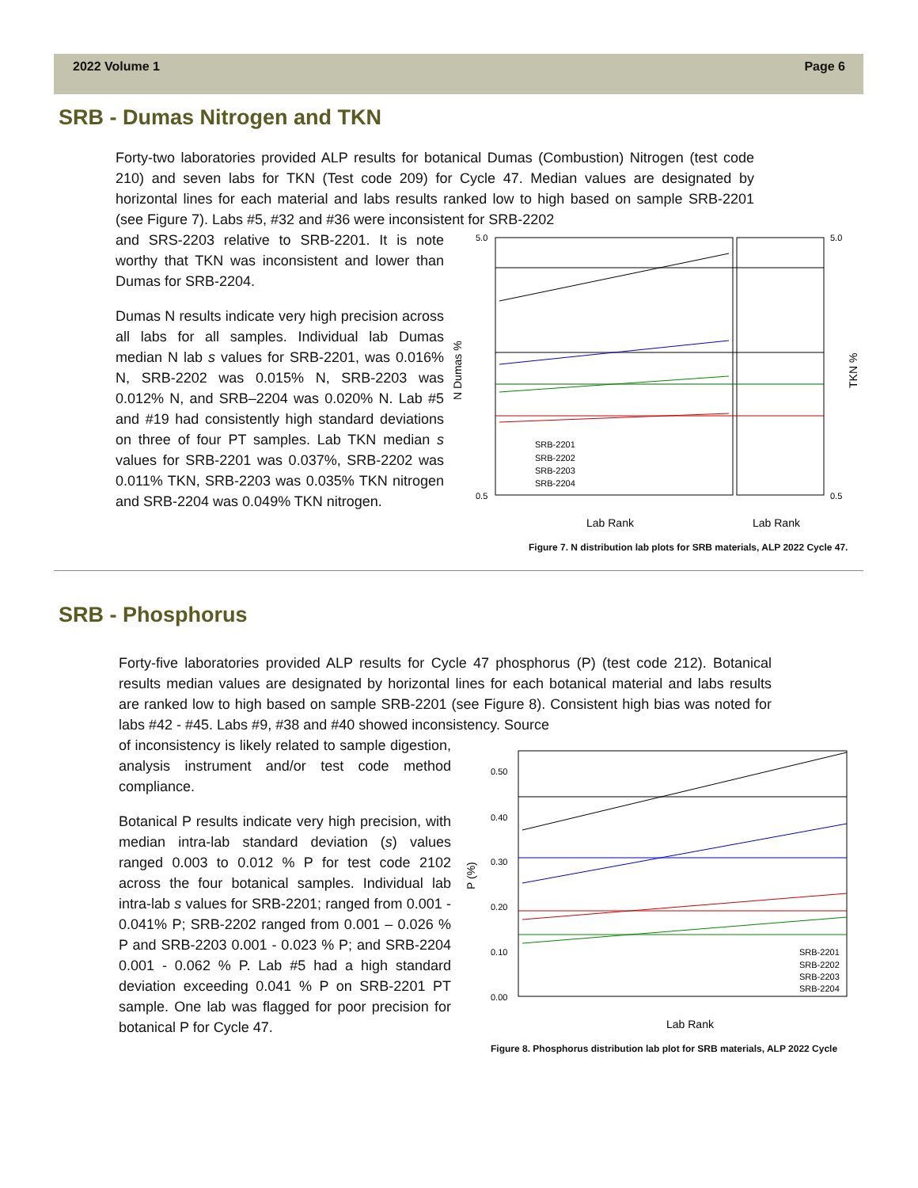2022 Volume 1 Page 6
SRB - Dumas Nitrogen and TKN
Forty-two laboratories provided ALP results for botanical Dumas (Combustion) Nitrogen (test code 210) and seven labs for TKN (Test code 209) for Cycle 47. Median values are designated by horizontal lines for each material and labs results ranked low to high based on sample SRB-2201 (see Figure 7). Labs #5, #32 and #36 were inconsistent for SRB-2202
and SRS-2203 relative to SRB-2201. It is note worthy that TKN was inconsistent and lower than Dumas for SRB-2204.
Dumas N results indicate very high precision across all labs for all samples. Individual lab Dumas median N lab s values for SRB-2201, was 0.016% N, SRB-2202 was 0.015% N, SRB-2203 was 0.012% N, and SRB–2204 was 0.020% N. Lab #5 and #19 had consistently high standard deviations on three of four PT samples. Lab TKN median s values for SRB-2201 was 0.037%, SRB-2202 was 0.011% TKN, SRB-2203 was 0.035% TKN nitrogen and SRB-2204 was 0.049% TKN nitrogen.
5.0
0.5
5.0
0.5
SRB-2201
SRB-2202
SRB-2203
SRB-2204
Lab Rank
Lab Rank
N Dumas %
TKN %
Figure 7. N distribution lab plots for SRB materials, ALP 2022 Cycle 47.
SRB - Phosphorus
Forty-five laboratories provided ALP results for Cycle 47 phosphorus (P) (test code 212). Botanical results median values are designated by horizontal lines for each botanical material and labs results are ranked low to high based on sample SRB-2201 (see Figure 8). Consistent high bias was noted for labs #42 - #45. Labs #9, #38 and #40 showed inconsistency. Source
of inconsistency is likely related to sample digestion, analysis instrument and/or test code method compliance.
Botanical P results indicate very high precision, with median intra-lab standard deviation (s) values ranged 0.003 to 0.012 % P for test code 2102 across the four botanical samples. Individual lab intra-lab s values for SRB-2201; ranged from 0.001 - 0.041% P; SRB-2202 ranged from 0.001 – 0.026 % P and SRB-2203 0.001 - 0.023 % P; and SRB-2204 0.001 - 0.062 % P. Lab #5 had a high standard deviation exceeding 0.041 % P on SRB-2201 PT sample. One lab was flagged for poor precision for botanical P for Cycle 47.
0.50
0.40
0.30
0.20
0.10
0.00
SRB-2201
SRB-2202
SRB-2203
SRB-2204
Lab Rank
P (%)
Figure 8. Phosphorus distribution lab plot for SRB materials, ALP 2022 Cycle